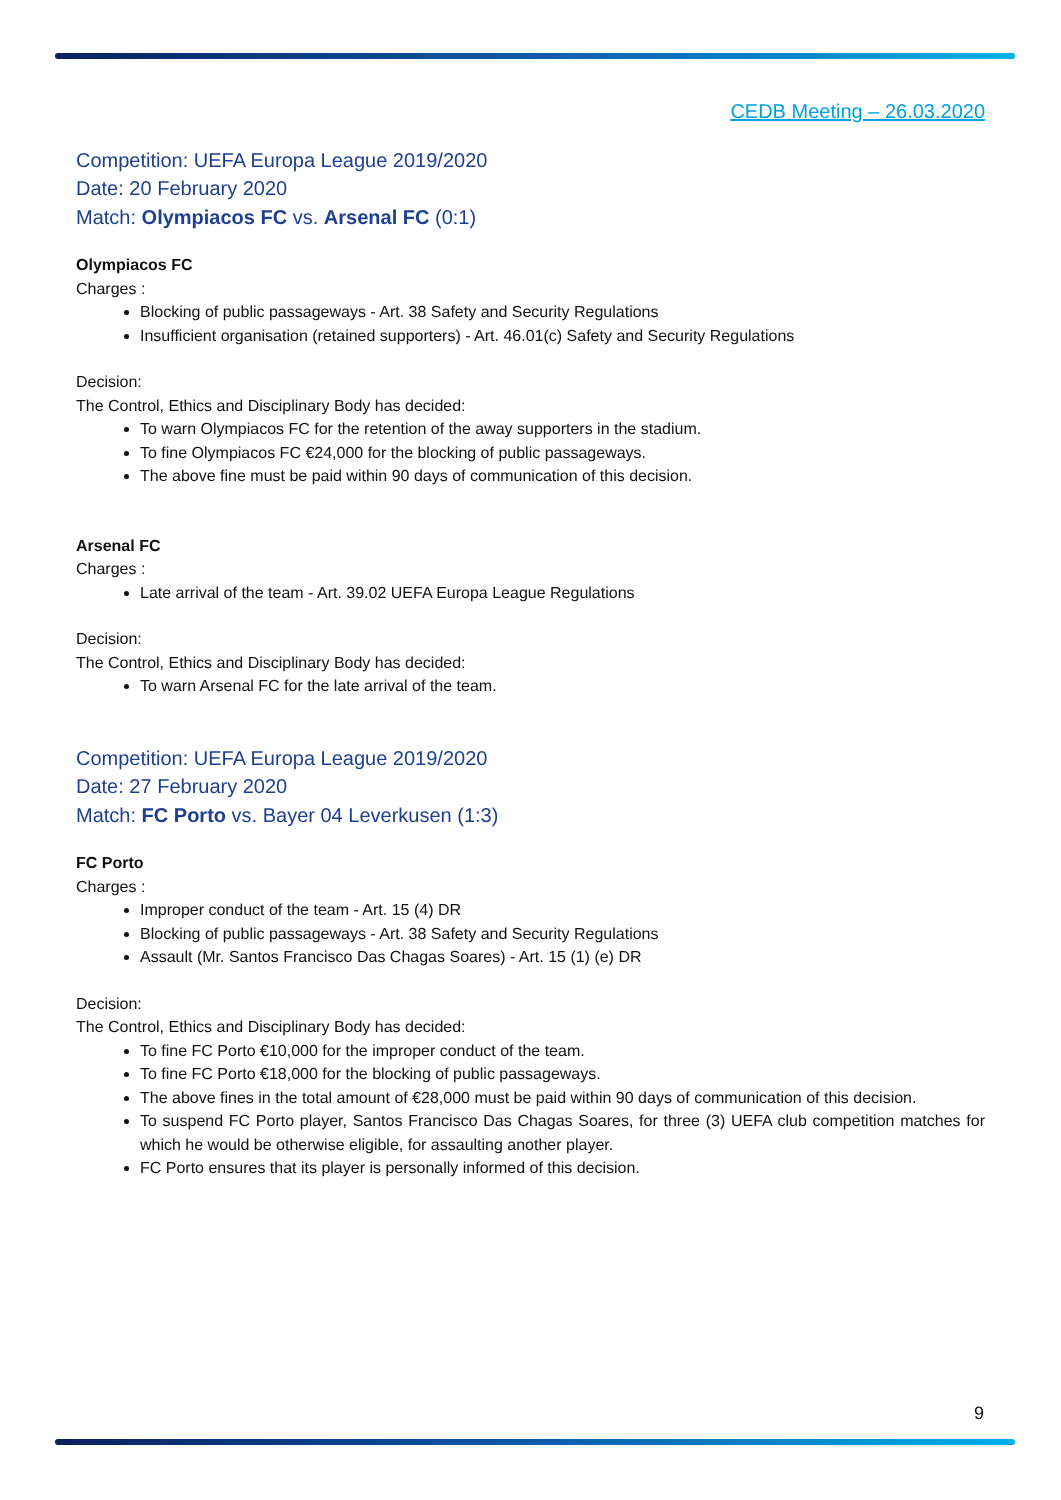CEDB Meeting – 26.03.2020
Competition: UEFA Europa League 2019/2020
Date: 20 February 2020
Match: Olympiacos FC vs. Arsenal FC (0:1)
Olympiacos FC
Charges :
Blocking of public passageways - Art. 38 Safety and Security Regulations
Insufficient organisation (retained supporters) - Art. 46.01(c) Safety and Security Regulations
Decision:
The Control, Ethics and Disciplinary Body has decided:
To warn Olympiacos FC for the retention of the away supporters in the stadium.
To fine Olympiacos FC €24,000 for the blocking of public passageways.
The above fine must be paid within 90 days of communication of this decision.
Arsenal FC
Charges :
Late arrival of the team - Art. 39.02 UEFA Europa League Regulations
Decision:
The Control, Ethics and Disciplinary Body has decided:
To warn Arsenal FC for the late arrival of the team.
Competition: UEFA Europa League 2019/2020
Date: 27 February 2020
Match: FC Porto vs. Bayer 04 Leverkusen (1:3)
FC Porto
Charges :
Improper conduct of the team - Art. 15 (4) DR
Blocking of public passageways - Art. 38 Safety and Security Regulations
Assault (Mr. Santos Francisco Das Chagas Soares) - Art. 15 (1) (e) DR
Decision:
The Control, Ethics and Disciplinary Body has decided:
To fine FC Porto €10,000 for the improper conduct of the team.
To fine FC Porto €18,000 for the blocking of public passageways.
The above fines in the total amount of €28,000 must be paid within 90 days of communication of this decision.
To suspend FC Porto player, Santos Francisco Das Chagas Soares, for three (3) UEFA club competition matches for which he would be otherwise eligible, for assaulting another player.
FC Porto ensures that its player is personally informed of this decision.
9